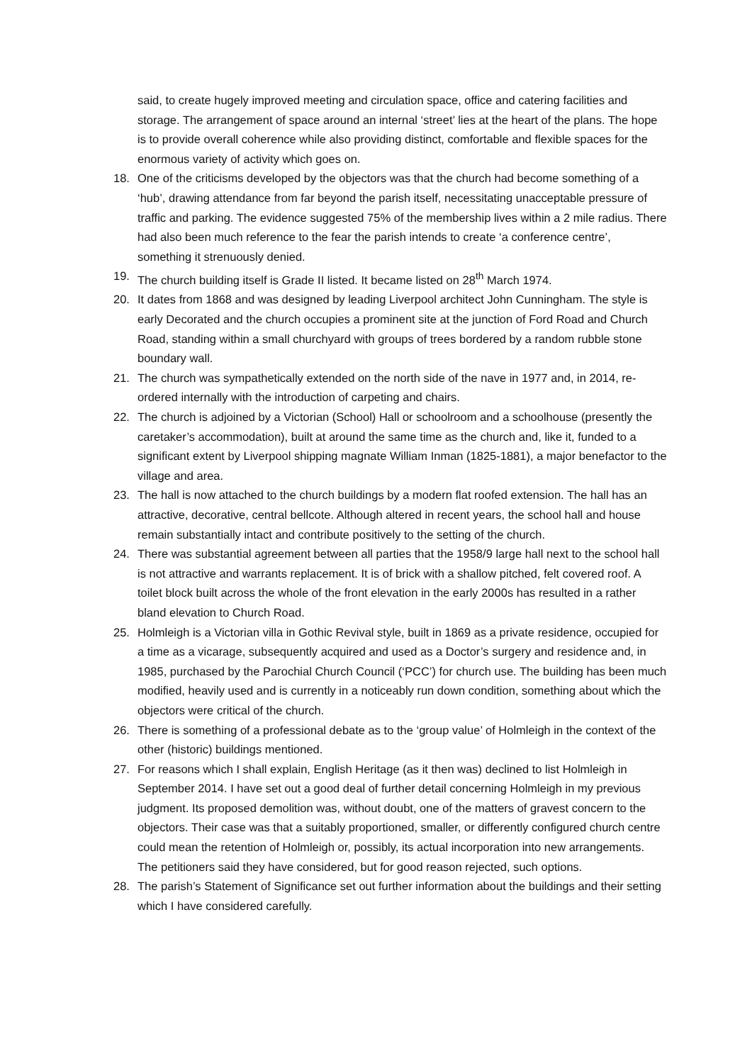said, to create hugely improved meeting and circulation space, office and catering facilities and storage. The arrangement of space around an internal ‘street’ lies at the heart of the plans. The hope is to provide overall coherence while also providing distinct, comfortable and flexible spaces for the enormous variety of activity which goes on.
18. One of the criticisms developed by the objectors was that the church had become something of a ‘hub’, drawing attendance from far beyond the parish itself, necessitating unacceptable pressure of traffic and parking. The evidence suggested 75% of the membership lives within a 2 mile radius. There had also been much reference to the fear the parish intends to create ‘a conference centre’, something it strenuously denied.
19. The church building itself is Grade II listed. It became listed on 28<sup>th</sup> March 1974.
20. It dates from 1868 and was designed by leading Liverpool architect John Cunningham. The style is early Decorated and the church occupies a prominent site at the junction of Ford Road and Church Road, standing within a small churchyard with groups of trees bordered by a random rubble stone boundary wall.
21. The church was sympathetically extended on the north side of the nave in 1977 and, in 2014, re-ordered internally with the introduction of carpeting and chairs.
22. The church is adjoined by a Victorian (School) Hall or schoolroom and a schoolhouse (presently the caretaker’s accommodation), built at around the same time as the church and, like it, funded to a significant extent by Liverpool shipping magnate William Inman (1825-1881), a major benefactor to the village and area.
23. The hall is now attached to the church buildings by a modern flat roofed extension. The hall has an attractive, decorative, central bellcote. Although altered in recent years, the school hall and house remain substantially intact and contribute positively to the setting of the church.
24. There was substantial agreement between all parties that the 1958/9 large hall next to the school hall is not attractive and warrants replacement. It is of brick with a shallow pitched, felt covered roof. A toilet block built across the whole of the front elevation in the early 2000s has resulted in a rather bland elevation to Church Road.
25. Holmleigh is a Victorian villa in Gothic Revival style, built in 1869 as a private residence, occupied for a time as a vicarage, subsequently acquired and used as a Doctor’s surgery and residence and, in 1985, purchased by the Parochial Church Council (‘PCC’) for church use. The building has been much modified, heavily used and is currently in a noticeably run down condition, something about which the objectors were critical of the church.
26. There is something of a professional debate as to the ‘group value’ of Holmleigh in the context of the other (historic) buildings mentioned.
27. For reasons which I shall explain, English Heritage (as it then was) declined to list Holmleigh in September 2014. I have set out a good deal of further detail concerning Holmleigh in my previous judgment. Its proposed demolition was, without doubt, one of the matters of gravest concern to the objectors. Their case was that a suitably proportioned, smaller, or differently configured church centre could mean the retention of Holmleigh or, possibly, its actual incorporation into new arrangements. The petitioners said they have considered, but for good reason rejected, such options.
28. The parish’s Statement of Significance set out further information about the buildings and their setting which I have considered carefully.